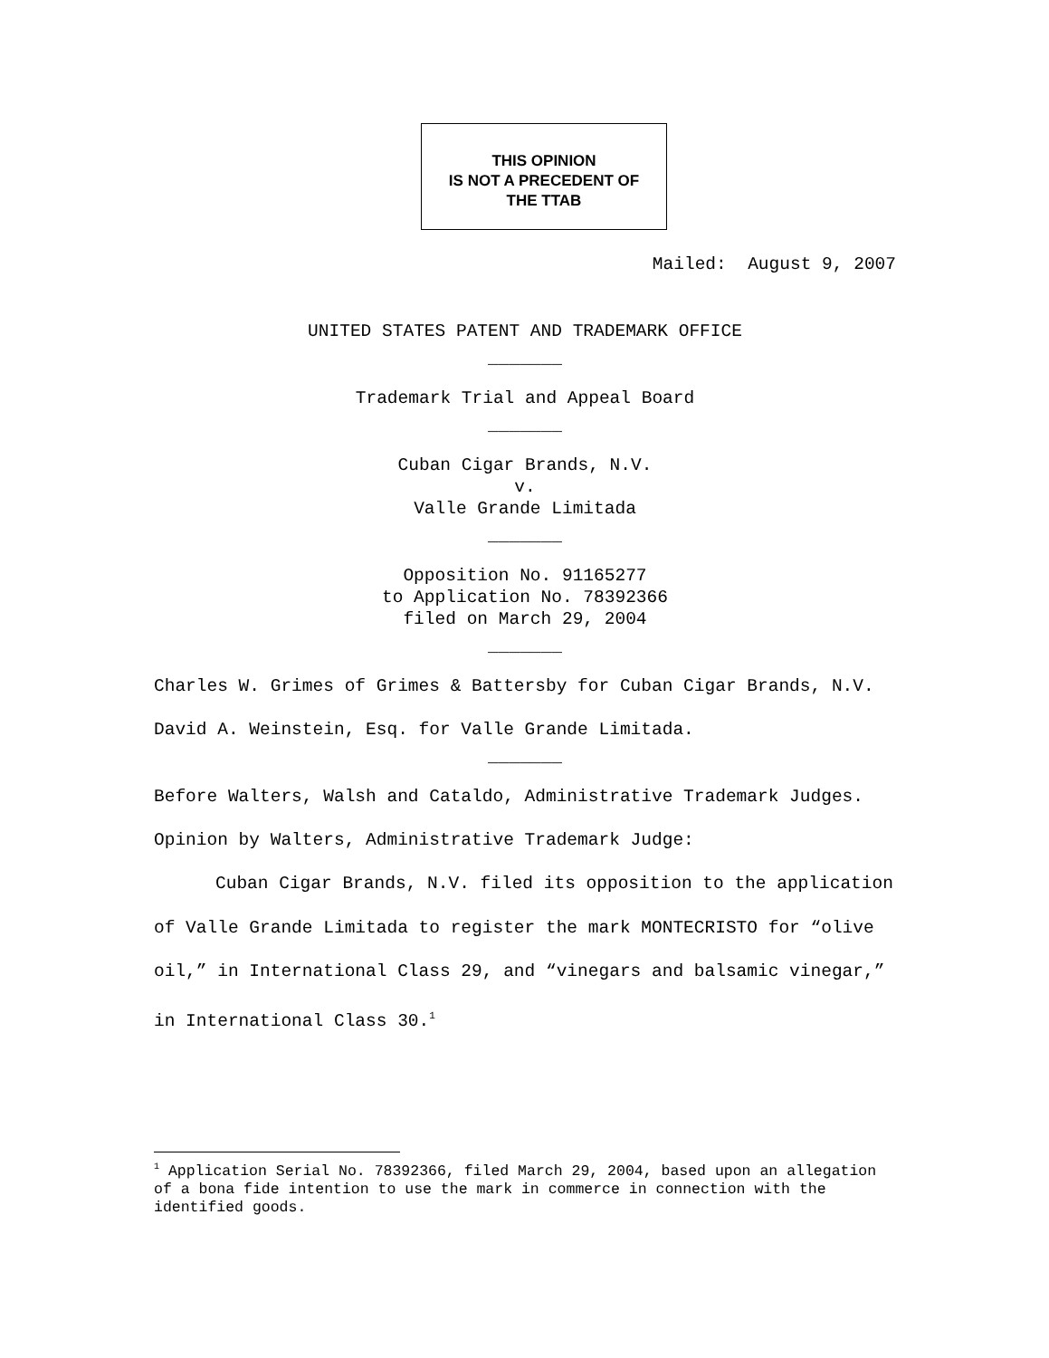THIS OPINION
IS NOT A PRECEDENT OF
THE TTAB
Mailed: August 9, 2007
UNITED STATES PATENT AND TRADEMARK OFFICE
_______
Trademark Trial and Appeal Board
_______
Cuban Cigar Brands, N.V.
v.
Valle Grande Limitada
_______
Opposition No. 91165277
to Application No. 78392366
filed on March 29, 2004
_______
Charles W. Grimes of Grimes & Battersby for Cuban Cigar Brands, N.V.
David A. Weinstein, Esq. for Valle Grande Limitada.
_______
Before Walters, Walsh and Cataldo, Administrative Trademark Judges.
Opinion by Walters, Administrative Trademark Judge:
Cuban Cigar Brands, N.V. filed its opposition to the application of Valle Grande Limitada to register the mark MONTECRISTO for “olive oil,” in International Class 29, and “vinegars and balsamic vinegar,” in International Class 30.<sup>1</sup>
<sup>1</sup> Application Serial No. 78392366, filed March 29, 2004, based upon an allegation of a bona fide intention to use the mark in commerce in connection with the identified goods.